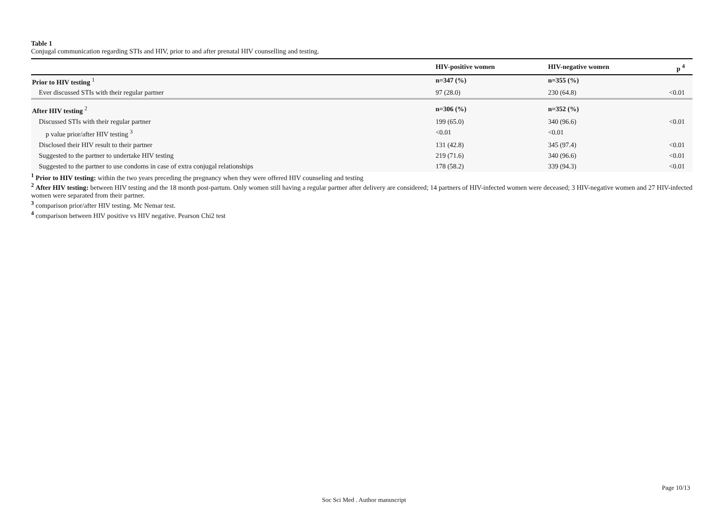Table 1
Conjugal communication regarding STIs and HIV, prior to and after prenatal HIV counselling and testing.
| | HIV-positive women | HIV-negative women | p <sup>4</sup> |
| --- | --- | --- | --- |
| Prior to HIV testing <sup>1</sup> | n=347 (%) | n=355 (%) | |
| Ever discussed STIs with their regular partner | 97 (28.0) | 230 (64.8) | <0.01 |
| After HIV testing <sup>2</sup> | n=306 (%) | n=352 (%) | |
| Discussed STIs with their regular partner | 199 (65.0) | 340 (96.6) | <0.01 |
| p value prior/after HIV testing <sup>3</sup> | <0.01 | <0.01 | |
| Disclosed their HIV result to their partner | 131 (42.8) | 345 (97.4) | <0.01 |
| Suggested to the partner to undertake HIV testing | 219 (71.6) | 340 (96.6) | <0.01 |
| Suggested to the partner to use condoms in case of extra conjugal relationships | 178 (58.2) | 339 (94.3) | <0.01 |
<sup>1</sup> Prior to HIV testing: within the two years preceding the pregnancy when they were offered HIV counseling and testing
<sup>2</sup> After HIV testing: between HIV testing and the 18 month post-partum. Only women still having a regular partner after delivery are considered; 14 partners of HIV-infected women were deceased; 3 HIV-negative women and 27 HIV-infected women were separated from their partner.
<sup>3</sup> comparison prior/after HIV testing. Mc Nemar test.
<sup>4</sup> comparison between HIV positive vs HIV negative. Pearson Chi2 test
Page 10/13
Soc Sci Med . Author manuscript